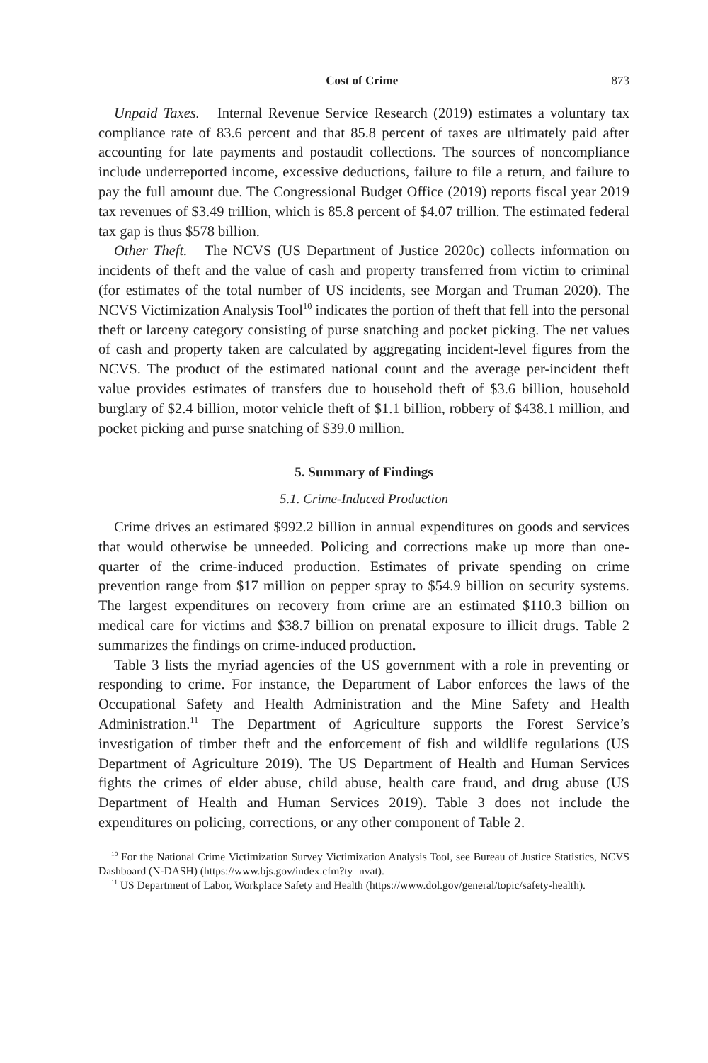Cost of Crime 873
Unpaid Taxes. Internal Revenue Service Research (2019) estimates a voluntary tax compliance rate of 83.6 percent and that 85.8 percent of taxes are ultimately paid after accounting for late payments and postaudit collections. The sources of noncompliance include underreported income, excessive deductions, failure to file a return, and failure to pay the full amount due. The Congressional Budget Office (2019) reports fiscal year 2019 tax revenues of $3.49 trillion, which is 85.8 percent of $4.07 trillion. The estimated federal tax gap is thus $578 billion.
Other Theft. The NCVS (US Department of Justice 2020c) collects information on incidents of theft and the value of cash and property transferred from victim to criminal (for estimates of the total number of US incidents, see Morgan and Truman 2020). The NCVS Victimization Analysis Tool<sup>10</sup> indicates the portion of theft that fell into the personal theft or larceny category consisting of purse snatching and pocket picking. The net values of cash and property taken are calculated by aggregating incident-level figures from the NCVS. The product of the estimated national count and the average per-incident theft value provides estimates of transfers due to household theft of $3.6 billion, household burglary of $2.4 billion, motor vehicle theft of $1.1 billion, robbery of $438.1 million, and pocket picking and purse snatching of $39.0 million.
5. Summary of Findings
5.1. Crime-Induced Production
Crime drives an estimated $992.2 billion in annual expenditures on goods and services that would otherwise be unneeded. Policing and corrections make up more than one-quarter of the crime-induced production. Estimates of private spending on crime prevention range from $17 million on pepper spray to $54.9 billion on security systems. The largest expenditures on recovery from crime are an estimated $110.3 billion on medical care for victims and $38.7 billion on prenatal exposure to illicit drugs. Table 2 summarizes the findings on crime-induced production.
Table 3 lists the myriad agencies of the US government with a role in preventing or responding to crime. For instance, the Department of Labor enforces the laws of the Occupational Safety and Health Administration and the Mine Safety and Health Administration.<sup>11</sup> The Department of Agriculture supports the Forest Service’s investigation of timber theft and the enforcement of fish and wildlife regulations (US Department of Agriculture 2019). The US Department of Health and Human Services fights the crimes of elder abuse, child abuse, health care fraud, and drug abuse (US Department of Health and Human Services 2019). Table 3 does not include the expenditures on policing, corrections, or any other component of Table 2.
<sup>10</sup> For the National Crime Victimization Survey Victimization Analysis Tool, see Bureau of Justice Statistics, NCVS Dashboard (N-DASH) (https://www.bjs.gov/index.cfm?ty=nvat).
<sup>11</sup> US Department of Labor, Workplace Safety and Health (https://www.dol.gov/general/topic/safety-health).